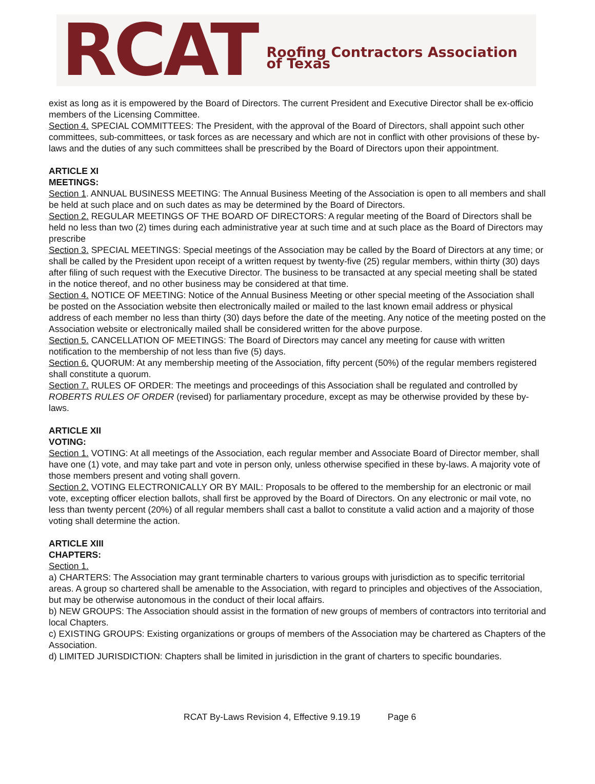RCAT Roofing Contractors Association of Texas
exist as long as it is empowered by the Board of Directors. The current President and Executive Director shall be ex-officio members of the Licensing Committee.
Section 4. SPECIAL COMMITTEES: The President, with the approval of the Board of Directors, shall appoint such other committees, sub-committees, or task forces as are necessary and which are not in conflict with other provisions of these by-laws and the duties of any such committees shall be prescribed by the Board of Directors upon their appointment.
ARTICLE XI
MEETINGS:
Section 1. ANNUAL BUSINESS MEETING: The Annual Business Meeting of the Association is open to all members and shall be held at such place and on such dates as may be determined by the Board of Directors.
Section 2. REGULAR MEETINGS OF THE BOARD OF DIRECTORS: A regular meeting of the Board of Directors shall be held no less than two (2) times during each administrative year at such time and at such place as the Board of Directors may prescribe
Section 3. SPECIAL MEETINGS: Special meetings of the Association may be called by the Board of Directors at any time; or shall be called by the President upon receipt of a written request by twenty-five (25) regular members, within thirty (30) days after filing of such request with the Executive Director. The business to be transacted at any special meeting shall be stated in the notice thereof, and no other business may be considered at that time.
Section 4. NOTICE OF MEETING: Notice of the Annual Business Meeting or other special meeting of the Association shall be posted on the Association website then electronically mailed or mailed to the last known email address or physical address of each member no less than thirty (30) days before the date of the meeting. Any notice of the meeting posted on the Association website or electronically mailed shall be considered written for the above purpose.
Section 5. CANCELLATION OF MEETINGS: The Board of Directors may cancel any meeting for cause with written notification to the membership of not less than five (5) days.
Section 6. QUORUM: At any membership meeting of the Association, fifty percent (50%) of the regular members registered shall constitute a quorum.
Section 7. RULES OF ORDER: The meetings and proceedings of this Association shall be regulated and controlled by ROBERTS RULES OF ORDER (revised) for parliamentary procedure, except as may be otherwise provided by these by-laws.
ARTICLE XII
VOTING:
Section 1. VOTING: At all meetings of the Association, each regular member and Associate Board of Director member, shall have one (1) vote, and may take part and vote in person only, unless otherwise specified in these by-laws. A majority vote of those members present and voting shall govern.
Section 2. VOTING ELECTRONICALLY OR BY MAIL: Proposals to be offered to the membership for an electronic or mail vote, excepting officer election ballots, shall first be approved by the Board of Directors. On any electronic or mail vote, no less than twenty percent (20%) of all regular members shall cast a ballot to constitute a valid action and a majority of those voting shall determine the action.
ARTICLE XIII
CHAPTERS:
Section 1.
a) CHARTERS: The Association may grant terminable charters to various groups with jurisdiction as to specific territorial areas. A group so chartered shall be amenable to the Association, with regard to principles and objectives of the Association, but may be otherwise autonomous in the conduct of their local affairs.
b) NEW GROUPS: The Association should assist in the formation of new groups of members of contractors into territorial and local Chapters.
c) EXISTING GROUPS: Existing organizations or groups of members of the Association may be chartered as Chapters of the Association.
d) LIMITED JURISDICTION: Chapters shall be limited in jurisdiction in the grant of charters to specific boundaries.
RCAT By-Laws Revision 4, Effective 9.19.19 Page 6